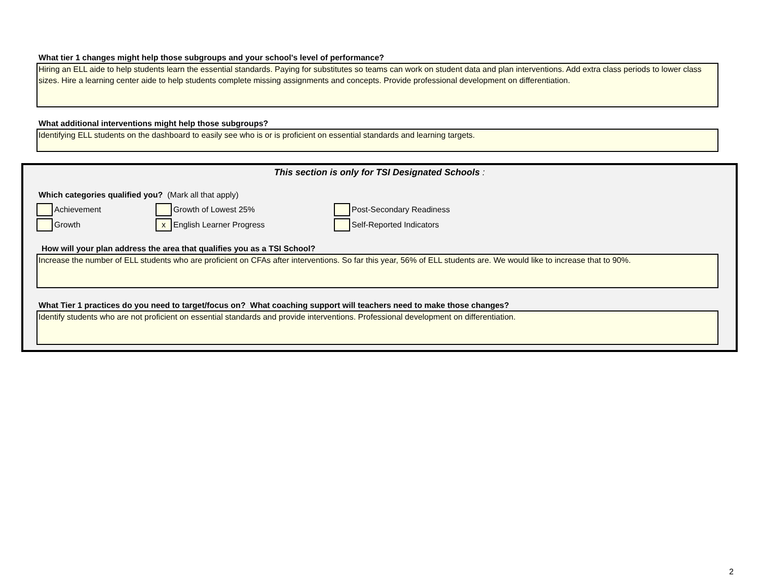What tier 1 changes might help those subgroups and your school's level of performance?
Hiring an ELL aide to help students learn the essential standards. Paying for substitutes so teams can work on student data and plan interventions. Add extra class periods to lower class sizes. Hire a learning center aide to help students complete missing assignments and concepts. Provide professional development on differentiation.
What additional interventions might help those subgroups?
Identifying ELL students on the dashboard to easily see who is or is proficient on essential standards and learning targets.
This section is only for TSI Designated Schools :
Which categories qualified you? (Mark all that apply)
Achievement
Growth of Lowest 25%
Post-Secondary Readiness
Growth
x English Learner Progress
Self-Reported Indicators
How will your plan address the area that qualifies you as a TSI School?
Increase the number of ELL students who are proficient on CFAs after interventions. So far this year, 56% of ELL students are. We would like to increase that to 90%.
What Tier 1 practices do you need to target/focus on? What coaching support will teachers need to make those changes?
Identify students who are not proficient on essential standards and provide interventions. Professional development on differentiation.
2